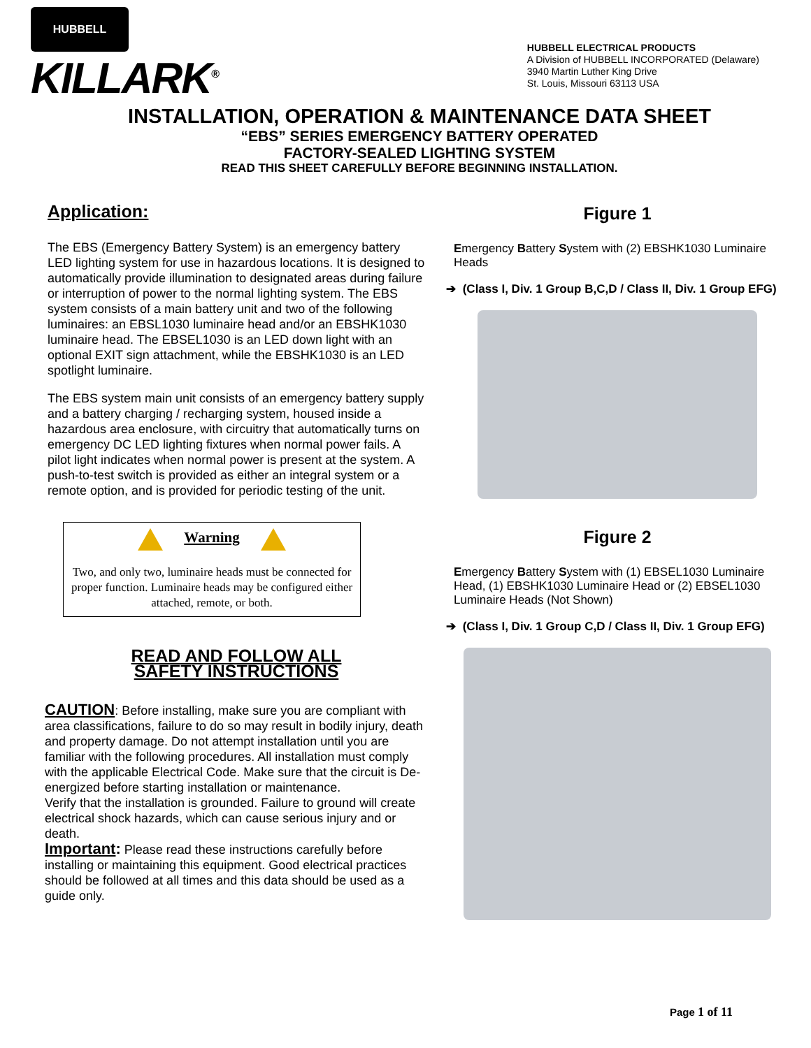HUBBELL
KILLARK<sup>®</sup>
HUBBELL ELECTRICAL PRODUCTS
A Division of HUBBELL INCORPORATED (Delaware)
3940 Martin Luther King Drive
St. Louis, Missouri 63113 USA
INSTALLATION, OPERATION & MAINTENANCE DATA SHEET
“EBS” SERIES EMERGENCY BATTERY OPERATED
FACTORY-SEALED LIGHTING SYSTEM
READ THIS SHEET CAREFULLY BEFORE BEGINNING INSTALLATION.
Application:
The EBS (Emergency Battery System) is an emergency battery LED lighting system for use in hazardous locations. It is designed to automatically provide illumination to designated areas during failure or interruption of power to the normal lighting system. The EBS system consists of a main battery unit and two of the following luminaires: an EBSL1030 luminaire head and/or an EBSHK1030 luminaire head. The EBSEL1030 is an LED down light with an optional EXIT sign attachment, while the EBSHK1030 is an LED spotlight luminaire.
The EBS system main unit consists of an emergency battery supply and a battery charging / recharging system, housed inside a hazardous area enclosure, with circuitry that automatically turns on emergency DC LED lighting fixtures when normal power fails. A pilot light indicates when normal power is present at the system. A push-to-test switch is provided as either an integral system or a remote option, and is provided for periodic testing of the unit.
Warning
Two, and only two, luminaire heads must be connected for proper function. Luminaire heads may be configured either attached, remote, or both.
READ AND FOLLOW ALL
SAFETY INSTRUCTIONS
CAUTION: Before installing, make sure you are compliant with area classifications, failure to do so may result in bodily injury, death and property damage. Do not attempt installation until you are familiar with the following procedures. All installation must comply with the applicable Electrical Code. Make sure that the circuit is De-energized before starting installation or maintenance.
Verify that the installation is grounded. Failure to ground will create electrical shock hazards, which can cause serious injury and or death.
Important: Please read these instructions carefully before installing or maintaining this equipment. Good electrical practices should be followed at all times and this data should be used as a guide only.
Figure 1
Emergency Battery System with (2) EBSHK1030 Luminaire Heads
➔ (Class I, Div. 1 Group B,C,D / Class II, Div. 1 Group EFG)
Figure 2
Emergency Battery System with (1) EBSEL1030 Luminaire Head, (1) EBSHK1030 Luminaire Head or (2) EBSEL1030 Luminaire Heads (Not Shown)
➔ (Class I, Div. 1 Group C,D / Class II, Div. 1 Group EFG)
Page 1 of 11